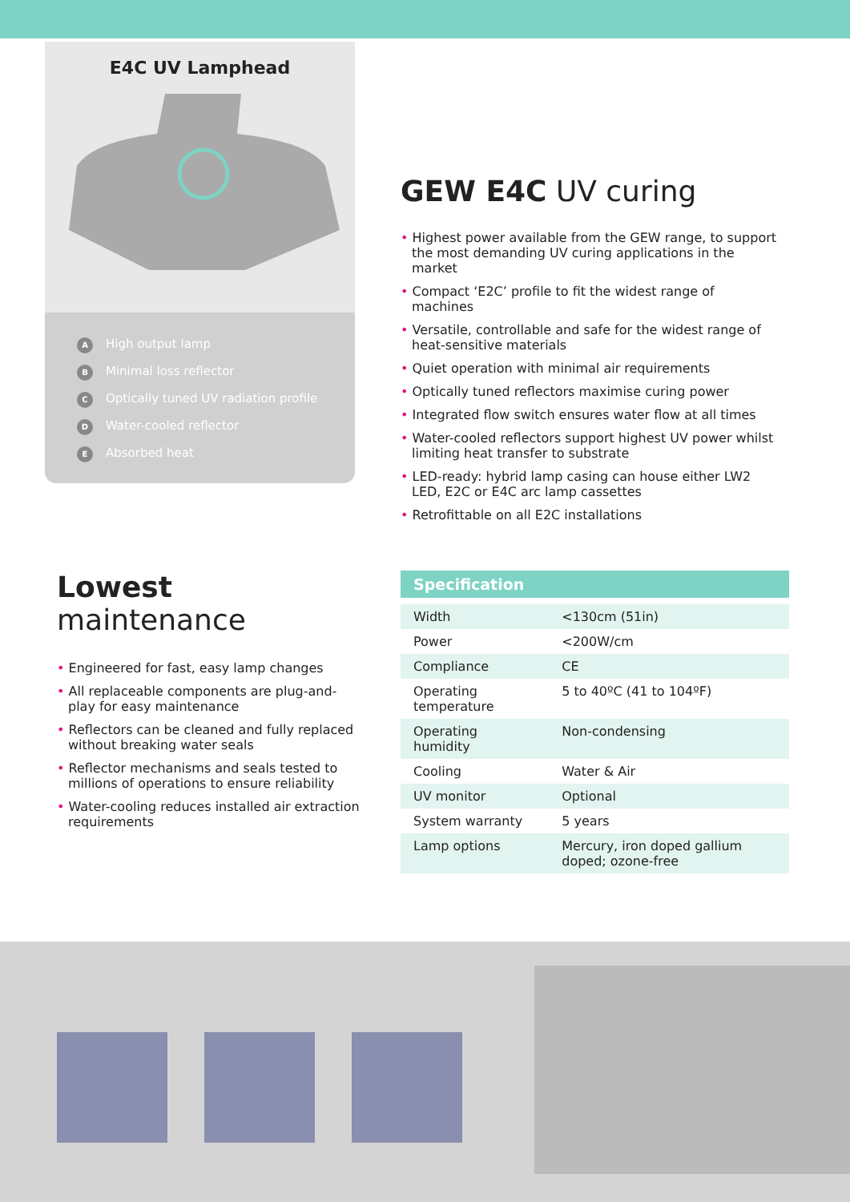E4C UV Lamphead
A High output lamp
B Minimal loss reflector
C Optically tuned UV radiation profile
D Water-cooled reflector
E Absorbed heat
GEW E4C UV curing
• Highest power available from the GEW range, to support the most demanding UV curing applications in the market
• Compact ‘E2C’ profile to fit the widest range of machines
• Versatile, controllable and safe for the widest range of heat-sensitive materials
• Quiet operation with minimal air requirements
• Optically tuned reflectors maximise curing power
• Integrated flow switch ensures water flow at all times
• Water-cooled reflectors support highest UV power whilst limiting heat transfer to substrate
• LED-ready: hybrid lamp casing can house either LW2 LED, E2C or E4C arc lamp cassettes
• Retrofittable on all E2C installations
Lowest maintenance
• Engineered for fast, easy lamp changes
• All replaceable components are plug-and-play for easy maintenance
• Reflectors can be cleaned and fully replaced without breaking water seals
• Reflector mechanisms and seals tested to millions of operations to ensure reliability
• Water-cooling reduces installed air extraction requirements
| Specification | |
| --- | --- |
| Width | <130cm (51in) |
| Power | <200W/cm |
| Compliance | CE |
| Operating temperature | 5 to 40ºC (41 to 104ºF) |
| Operating humidity | Non-condensing |
| Cooling | Water & Air |
| UV monitor | Optional |
| System warranty | 5 years |
| Lamp options | Mercury, iron doped gallium doped; ozone-free |